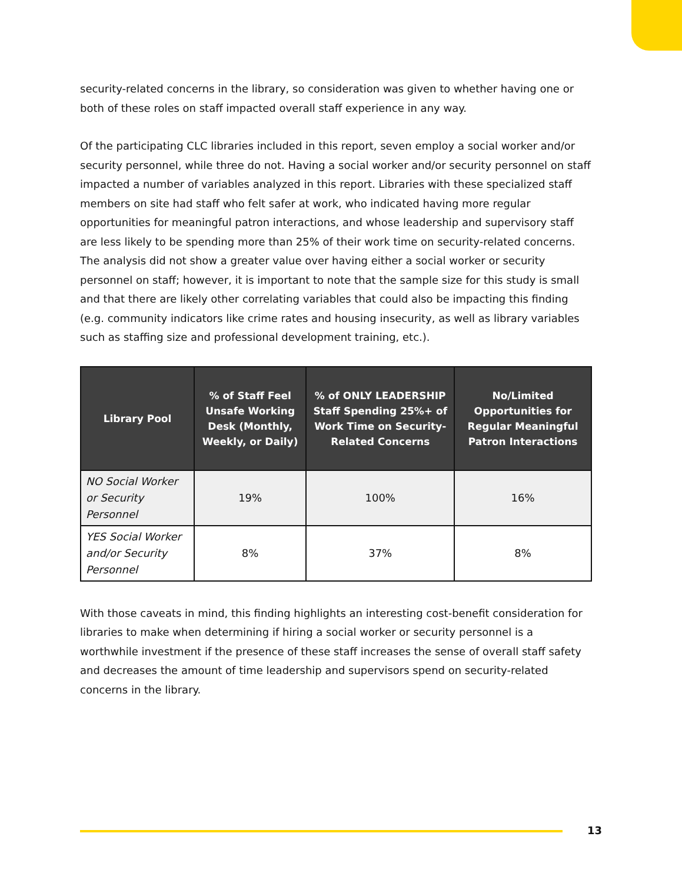security-related concerns in the library, so consideration was given to whether having one or both of these roles on staff impacted overall staff experience in any way.
Of the participating CLC libraries included in this report, seven employ a social worker and/or security personnel, while three do not. Having a social worker and/or security personnel on staff impacted a number of variables analyzed in this report. Libraries with these specialized staff members on site had staff who felt safer at work, who indicated having more regular opportunities for meaningful patron interactions, and whose leadership and supervisory staff are less likely to be spending more than 25% of their work time on security-related concerns. The analysis did not show a greater value over having either a social worker or security personnel on staff; however, it is important to note that the sample size for this study is small and that there are likely other correlating variables that could also be impacting this finding (e.g. community indicators like crime rates and housing insecurity, as well as library variables such as staffing size and professional development training, etc.).
| Library Pool | % of Staff Feel Unsafe Working Desk (Monthly, Weekly, or Daily) | % of ONLY LEADERSHIP Staff Spending 25%+ of Work Time on Security-Related Concerns | No/Limited Opportunities for Regular Meaningful Patron Interactions |
| --- | --- | --- | --- |
| NO Social Worker or Security Personnel | 19% | 100% | 16% |
| YES Social Worker and/or Security Personnel | 8% | 37% | 8% |
With those caveats in mind, this finding highlights an interesting cost-benefit consideration for libraries to make when determining if hiring a social worker or security personnel is a worthwhile investment if the presence of these staff increases the sense of overall staff safety and decreases the amount of time leadership and supervisors spend on security-related concerns in the library.
13